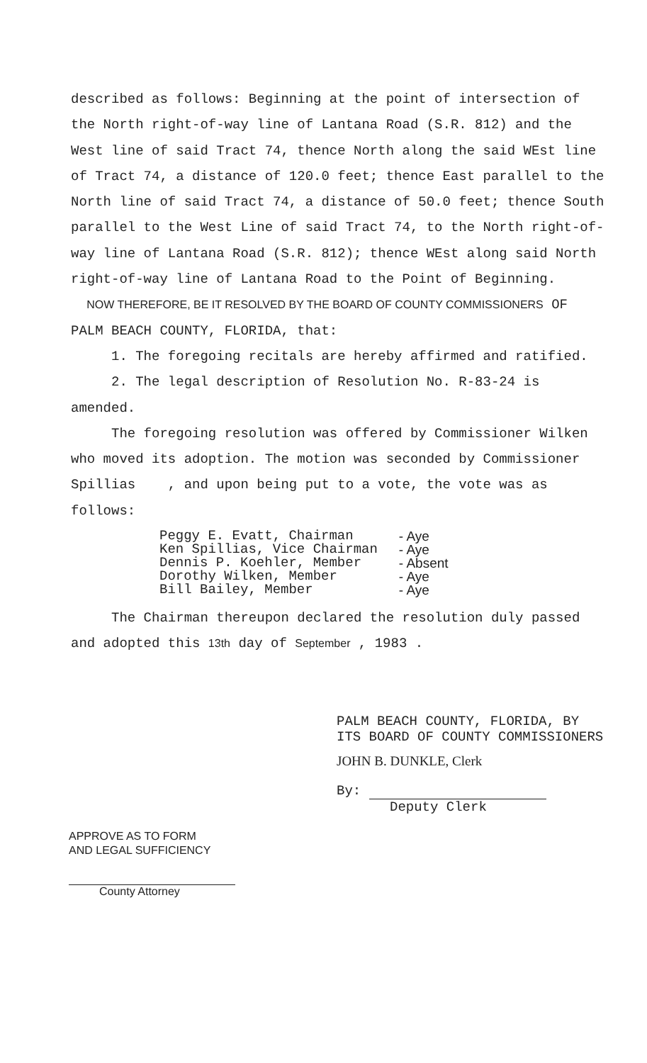described as follows: Beginning at the point of intersection of the North right-of-way line of Lantana Road (S.R. 812) and the West line of said Tract 74, thence North along the said WEst line of Tract 74, a distance of 120.0 feet; thence East parallel to the North line of said Tract 74, a distance of 50.0 feet; thence South parallel to the West Line of said Tract 74, to the North right-of-way line of Lantana Road (S.R. 812); thence WEst along said North right-of-way line of Lantana Road to the Point of Beginning.
NOW THEREFORE, BE IT RESOLVED BY THE BOARD OF COUNTY COMMISSIONERS OF PALM BEACH COUNTY, FLORIDA, that:
1. The foregoing recitals are hereby affirmed and ratified.
2. The legal description of Resolution No. R-83-24 is amended.
The foregoing resolution was offered by Commissioner Wilken who moved its adoption. The motion was seconded by Commissioner Spillias , and upon being put to a vote, the vote was as follows:
| Peggy E. Evatt, Chairman | - Aye |
| Ken Spillias, Vice Chairman | - Aye |
| Dennis P. Koehler, Member | - Absent |
| Dorothy Wilken, Member | - Aye |
| Bill Bailey, Member | - Aye |
The Chairman thereupon declared the resolution duly passed and adopted this 13th day of September , 1983 .
PALM BEACH COUNTY, FLORIDA, BY
ITS BOARD OF COUNTY COMMISSIONERS
JOHN B. DUNKLE, Clerk
By:
Deputy Clerk
APPROVE AS TO FORM
AND LEGAL SUFFICIENCY
County Attorney